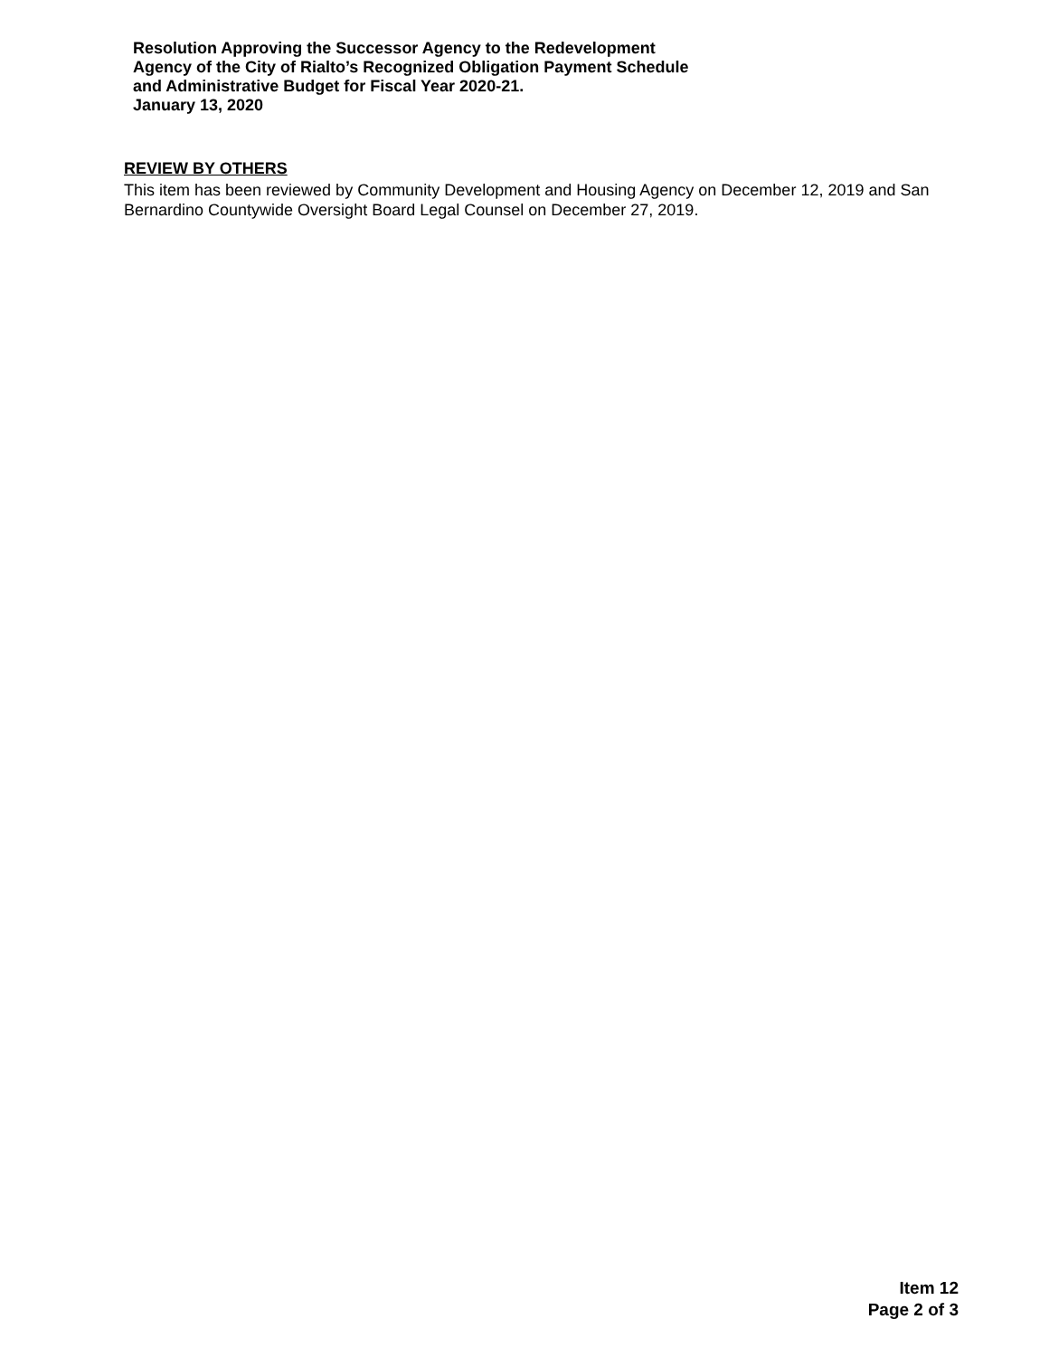Resolution Approving the Successor Agency to the Redevelopment
Agency of the City of Rialto’s Recognized Obligation Payment Schedule
and Administrative Budget for Fiscal Year 2020-21.
January 13, 2020
REVIEW BY OTHERS
This item has been reviewed by Community Development and Housing Agency on December 12, 2019 and San Bernardino Countywide Oversight Board Legal Counsel on December 27, 2019.
Item 12
Page 2 of 3